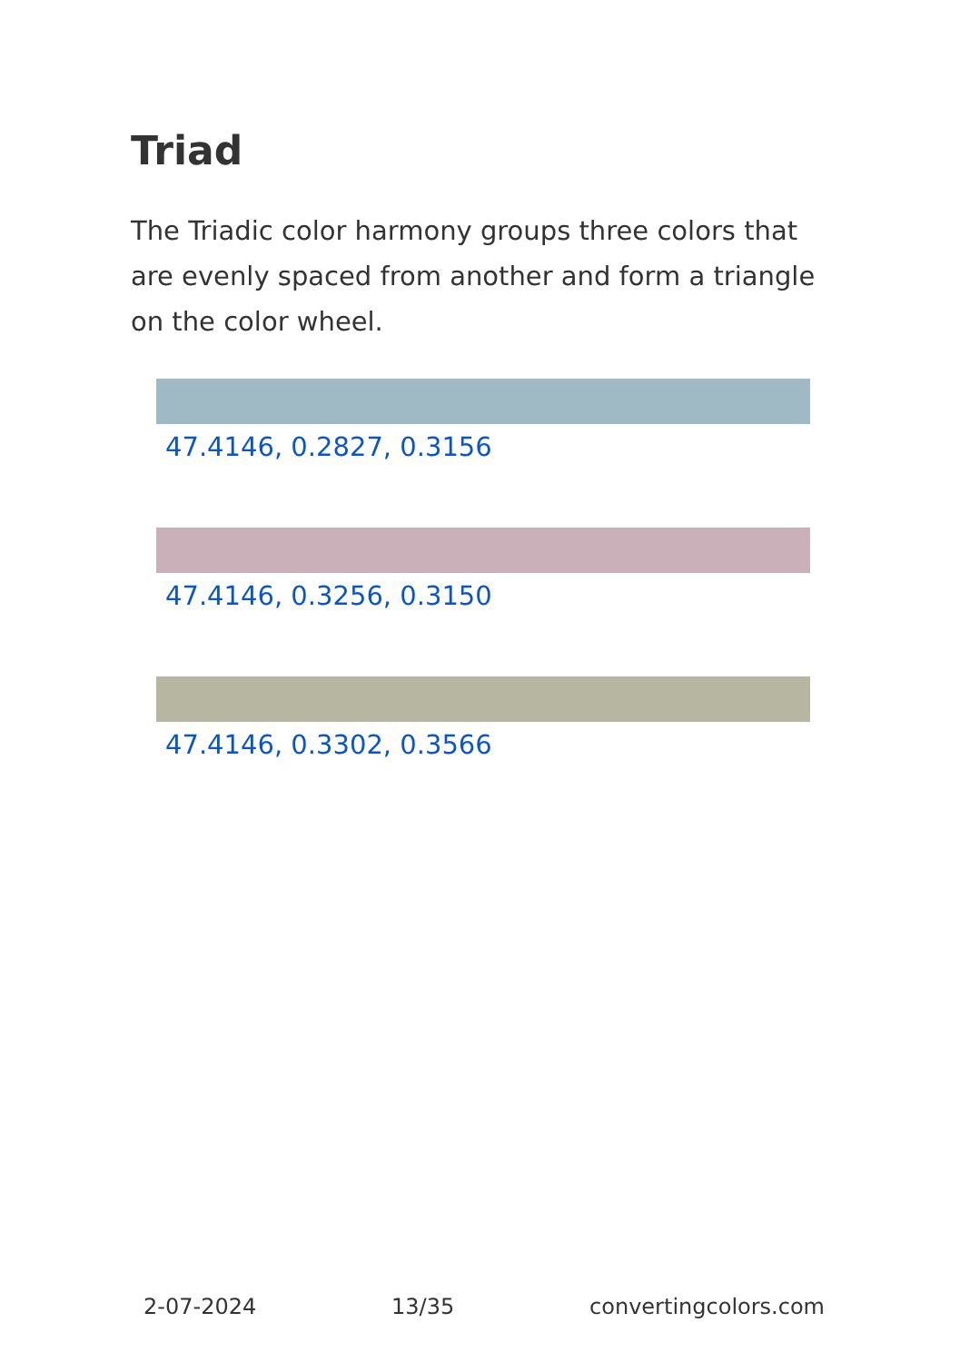Triad
The Triadic color harmony groups three colors that are evenly spaced from another and form a triangle on the color wheel.
47.4146, 0.2827, 0.3156
47.4146, 0.3256, 0.3150
47.4146, 0.3302, 0.3566
2-07-2024 13/35 convertingcolors.com